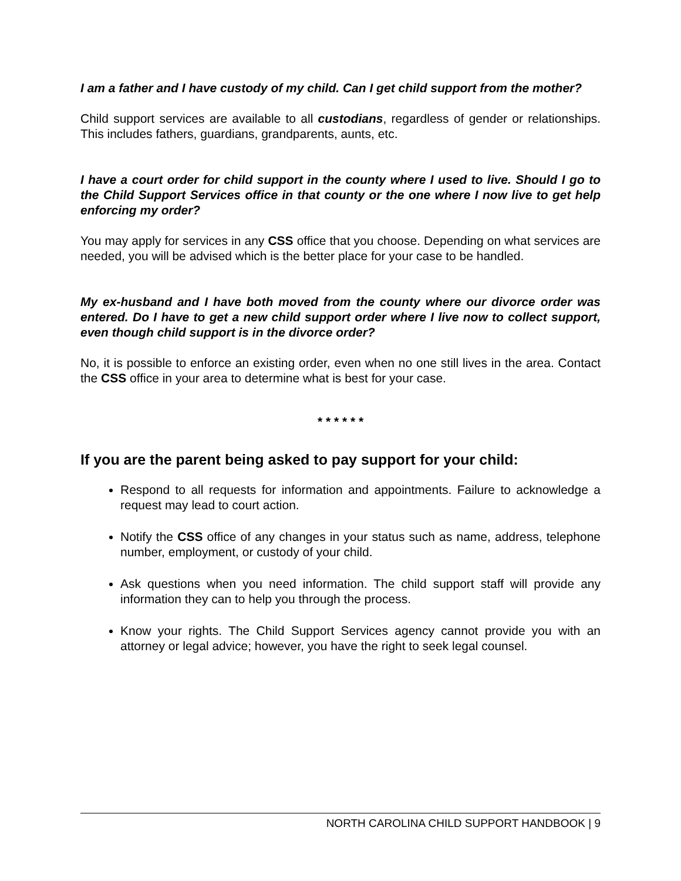I am a father and I have custody of my child. Can I get child support from the mother?
Child support services are available to all custodians, regardless of gender or relationships. This includes fathers, guardians, grandparents, aunts, etc.
I have a court order for child support in the county where I used to live. Should I go to the Child Support Services office in that county or the one where I now live to get help enforcing my order?
You may apply for services in any CSS office that you choose. Depending on what services are needed, you will be advised which is the better place for your case to be handled.
My ex-husband and I have both moved from the county where our divorce order was entered. Do I have to get a new child support order where I live now to collect support, even though child support is in the divorce order?
No, it is possible to enforce an existing order, even when no one still lives in the area. Contact the CSS office in your area to determine what is best for your case.
* * * * * *
If you are the parent being asked to pay support for your child:
Respond to all requests for information and appointments. Failure to acknowledge a request may lead to court action.
Notify the CSS office of any changes in your status such as name, address, telephone number, employment, or custody of your child.
Ask questions when you need information. The child support staff will provide any information they can to help you through the process.
Know your rights. The Child Support Services agency cannot provide you with an attorney or legal advice; however, you have the right to seek legal counsel.
NORTH CAROLINA CHILD SUPPORT HANDBOOK | 9